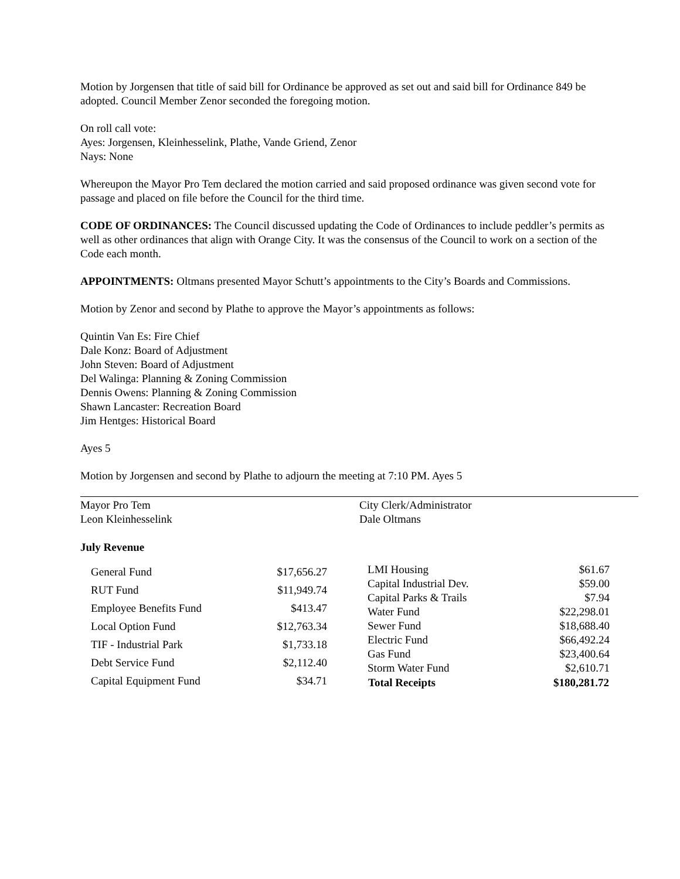Motion by Jorgensen that title of said bill for Ordinance be approved as set out and said bill for Ordinance 849 be adopted. Council Member Zenor seconded the foregoing motion.
On roll call vote:
Ayes: Jorgensen, Kleinhesselink, Plathe, Vande Griend, Zenor
Nays: None
Whereupon the Mayor Pro Tem declared the motion carried and said proposed ordinance was given second vote for passage and placed on file before the Council for the third time.
CODE OF ORDINANCES: The Council discussed updating the Code of Ordinances to include peddler’s permits as well as other ordinances that align with Orange City. It was the consensus of the Council to work on a section of the Code each month.
APPOINTMENTS: Oltmans presented Mayor Schutt’s appointments to the City’s Boards and Commissions.
Motion by Zenor and second by Plathe to approve the Mayor’s appointments as follows:
Quintin Van Es: Fire Chief
Dale Konz: Board of Adjustment
John Steven: Board of Adjustment
Del Walinga: Planning & Zoning Commission
Dennis Owens: Planning & Zoning Commission
Shawn Lancaster: Recreation Board
Jim Hentges: Historical Board
Ayes 5
Motion by Jorgensen and second by Plathe to adjourn the meeting at 7:10 PM. Ayes 5
Mayor Pro Tem
Leon Kleinhesselink
City Clerk/Administrator
Dale Oltmans
July Revenue
| General Fund | $17,656.27 |
| RUT Fund | $11,949.74 |
| Employee Benefits Fund | $413.47 |
| Local Option Fund | $12,763.34 |
| TIF - Industrial Park | $1,733.18 |
| Debt Service Fund | $2,112.40 |
| Capital Equipment Fund | $34.71 |
| LMI Housing | $61.67 |
| Capital Industrial Dev. | $59.00 |
| Capital Parks & Trails | $7.94 |
| Water Fund | $22,298.01 |
| Sewer Fund | $18,688.40 |
| Electric Fund | $66,492.24 |
| Gas Fund | $23,400.64 |
| Storm Water Fund | $2,610.71 |
| Total Receipts | $180,281.72 |